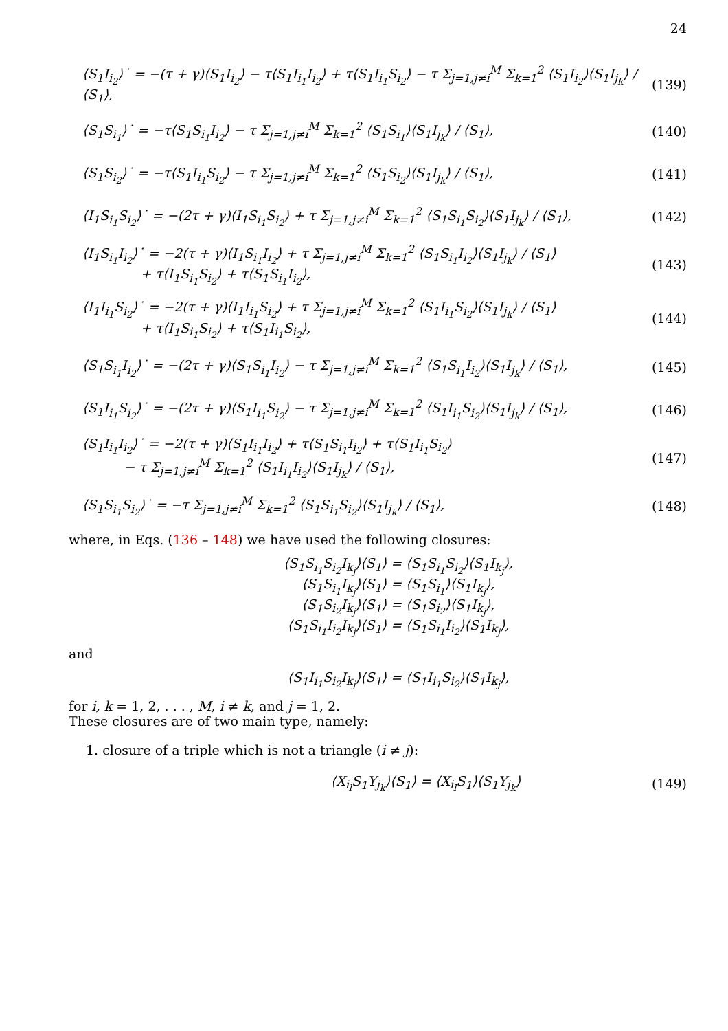24
⟨S<sub>1</sub>I<sub>i<sub>2</sub></sub>⟩˙ = −(τ + γ)⟨S<sub>1</sub>I<sub>i<sub>2</sub></sub>⟩ − τ⟨S<sub>1</sub>I<sub>i<sub>1</sub></sub>I<sub>i<sub>2</sub></sub>⟩ + τ⟨S<sub>1</sub>I<sub>i<sub>1</sub></sub>S<sub>i<sub>2</sub></sub>⟩ − τ Σ<sub>j=1,j≠i</sub><sup>M</sup> Σ<sub>k=1</sub><sup>2</sup> ⟨S<sub>1</sub>I<sub>i<sub>2</sub></sub>⟩⟨S<sub>1</sub>I<sub>j<sub>k</sub></sub>⟩ / ⟨S<sub>1</sub>⟩,
(139)
⟨S<sub>1</sub>S<sub>i<sub>1</sub></sub>⟩˙ = −τ⟨S<sub>1</sub>S<sub>i<sub>1</sub></sub>I<sub>i<sub>2</sub></sub>⟩ − τ Σ<sub>j=1,j≠i</sub><sup>M</sup> Σ<sub>k=1</sub><sup>2</sup> ⟨S<sub>1</sub>S<sub>i<sub>1</sub></sub>⟩⟨S<sub>1</sub>I<sub>j<sub>k</sub></sub>⟩ / ⟨S<sub>1</sub>⟩,
(140)
⟨S<sub>1</sub>S<sub>i<sub>2</sub></sub>⟩˙ = −τ⟨S<sub>1</sub>I<sub>i<sub>1</sub></sub>S<sub>i<sub>2</sub></sub>⟩ − τ Σ<sub>j=1,j≠i</sub><sup>M</sup> Σ<sub>k=1</sub><sup>2</sup> ⟨S<sub>1</sub>S<sub>i<sub>2</sub></sub>⟩⟨S<sub>1</sub>I<sub>j<sub>k</sub></sub>⟩ / ⟨S<sub>1</sub>⟩,
(141)
⟨I<sub>1</sub>S<sub>i<sub>1</sub></sub>S<sub>i<sub>2</sub></sub>⟩˙ = −(2τ + γ)⟨I<sub>1</sub>S<sub>i<sub>1</sub></sub>S<sub>i<sub>2</sub></sub>⟩ + τ Σ<sub>j=1,j≠i</sub><sup>M</sup> Σ<sub>k=1</sub><sup>2</sup> ⟨S<sub>1</sub>S<sub>i<sub>1</sub></sub>S<sub>i<sub>2</sub></sub>⟩⟨S<sub>1</sub>I<sub>j<sub>k</sub></sub>⟩ / ⟨S<sub>1</sub>⟩,
(142)
⟨I<sub>1</sub>S<sub>i<sub>1</sub></sub>I<sub>i<sub>2</sub></sub>⟩˙ = −2(τ + γ)⟨I<sub>1</sub>S<sub>i<sub>1</sub></sub>I<sub>i<sub>2</sub></sub>⟩ + τ Σ<sub>j=1,j≠i</sub><sup>M</sup> Σ<sub>k=1</sub><sup>2</sup> ⟨S<sub>1</sub>S<sub>i<sub>1</sub></sub>I<sub>i<sub>2</sub></sub>⟩⟨S<sub>1</sub>I<sub>j<sub>k</sub></sub>⟩ / ⟨S<sub>1</sub>⟩
+ τ⟨I<sub>1</sub>S<sub>i<sub>1</sub></sub>S<sub>i<sub>2</sub></sub>⟩ + τ⟨S<sub>1</sub>S<sub>i<sub>1</sub></sub>I<sub>i<sub>2</sub></sub>⟩,
(143)
⟨I<sub>1</sub>I<sub>i<sub>1</sub></sub>S<sub>i<sub>2</sub></sub>⟩˙ = −2(τ + γ)⟨I<sub>1</sub>I<sub>i<sub>1</sub></sub>S<sub>i<sub>2</sub></sub>⟩ + τ Σ<sub>j=1,j≠i</sub><sup>M</sup> Σ<sub>k=1</sub><sup>2</sup> ⟨S<sub>1</sub>I<sub>i<sub>1</sub></sub>S<sub>i<sub>2</sub></sub>⟩⟨S<sub>1</sub>I<sub>j<sub>k</sub></sub>⟩ / ⟨S<sub>1</sub>⟩
+ τ⟨I<sub>1</sub>S<sub>i<sub>1</sub></sub>S<sub>i<sub>2</sub></sub>⟩ + τ⟨S<sub>1</sub>I<sub>i<sub>1</sub></sub>S<sub>i<sub>2</sub></sub>⟩,
(144)
⟨S<sub>1</sub>S<sub>i<sub>1</sub></sub>I<sub>i<sub>2</sub></sub>⟩˙ = −(2τ + γ)⟨S<sub>1</sub>S<sub>i<sub>1</sub></sub>I<sub>i<sub>2</sub></sub>⟩ − τ Σ<sub>j=1,j≠i</sub><sup>M</sup> Σ<sub>k=1</sub><sup>2</sup> ⟨S<sub>1</sub>S<sub>i<sub>1</sub></sub>I<sub>i<sub>2</sub></sub>⟩⟨S<sub>1</sub>I<sub>j<sub>k</sub></sub>⟩ / ⟨S<sub>1</sub>⟩,
(145)
⟨S<sub>1</sub>I<sub>i<sub>1</sub></sub>S<sub>i<sub>2</sub></sub>⟩˙ = −(2τ + γ)⟨S<sub>1</sub>I<sub>i<sub>1</sub></sub>S<sub>i<sub>2</sub></sub>⟩ − τ Σ<sub>j=1,j≠i</sub><sup>M</sup> Σ<sub>k=1</sub><sup>2</sup> ⟨S<sub>1</sub>I<sub>i<sub>1</sub></sub>S<sub>i<sub>2</sub></sub>⟩⟨S<sub>1</sub>I<sub>j<sub>k</sub></sub>⟩ / ⟨S<sub>1</sub>⟩,
(146)
⟨S<sub>1</sub>I<sub>i<sub>1</sub></sub>I<sub>i<sub>2</sub></sub>⟩˙ = −2(τ + γ)⟨S<sub>1</sub>I<sub>i<sub>1</sub></sub>I<sub>i<sub>2</sub></sub>⟩ + τ⟨S<sub>1</sub>S<sub>i<sub>1</sub></sub>I<sub>i<sub>2</sub></sub>⟩ + τ⟨S<sub>1</sub>I<sub>i<sub>1</sub></sub>S<sub>i<sub>2</sub></sub>⟩
− τ Σ<sub>j=1,j≠i</sub><sup>M</sup> Σ<sub>k=1</sub><sup>2</sup> ⟨S<sub>1</sub>I<sub>i<sub>1</sub></sub>I<sub>i<sub>2</sub></sub>⟩⟨S<sub>1</sub>I<sub>j<sub>k</sub></sub>⟩ / ⟨S<sub>1</sub>⟩,
(147)
⟨S<sub>1</sub>S<sub>i<sub>1</sub></sub>S<sub>i<sub>2</sub></sub>⟩˙ = −τ Σ<sub>j=1,j≠i</sub><sup>M</sup> Σ<sub>k=1</sub><sup>2</sup> ⟨S<sub>1</sub>S<sub>i<sub>1</sub></sub>S<sub>i<sub>2</sub></sub>⟩⟨S<sub>1</sub>I<sub>j<sub>k</sub></sub>⟩ / ⟨S<sub>1</sub>⟩,
(148)
where, in Eqs. (136 – 148) we have used the following closures:
⟨S<sub>1</sub>S<sub>i<sub>1</sub></sub>S<sub>i<sub>2</sub></sub>I<sub>k<sub>j</sub></sub>⟩⟨S<sub>1</sub>⟩ = ⟨S<sub>1</sub>S<sub>i<sub>1</sub></sub>S<sub>i<sub>2</sub></sub>⟩⟨S<sub>1</sub>I<sub>k<sub>j</sub></sub>⟩,
⟨S<sub>1</sub>S<sub>i<sub>1</sub></sub>I<sub>k<sub>j</sub></sub>⟩⟨S<sub>1</sub>⟩ = ⟨S<sub>1</sub>S<sub>i<sub>1</sub></sub>⟩⟨S<sub>1</sub>I<sub>k<sub>j</sub></sub>⟩,
⟨S<sub>1</sub>S<sub>i<sub>2</sub></sub>I<sub>k<sub>j</sub></sub>⟩⟨S<sub>1</sub>⟩ = ⟨S<sub>1</sub>S<sub>i<sub>2</sub></sub>⟩⟨S<sub>1</sub>I<sub>k<sub>j</sub></sub>⟩,
⟨S<sub>1</sub>S<sub>i<sub>1</sub></sub>I<sub>i<sub>2</sub></sub>I<sub>k<sub>j</sub></sub>⟩⟨S<sub>1</sub>⟩ = ⟨S<sub>1</sub>S<sub>i<sub>1</sub></sub>I<sub>i<sub>2</sub></sub>⟩⟨S<sub>1</sub>I<sub>k<sub>j</sub></sub>⟩,
and
⟨S<sub>1</sub>I<sub>i<sub>1</sub></sub>S<sub>i<sub>2</sub></sub>I<sub>k<sub>j</sub></sub>⟩⟨S<sub>1</sub>⟩ = ⟨S<sub>1</sub>I<sub>i<sub>1</sub></sub>S<sub>i<sub>2</sub></sub>⟩⟨S<sub>1</sub>I<sub>k<sub>j</sub></sub>⟩,
for i, k = 1, 2, . . . , M, i ≠ k, and j = 1, 2.
These closures are of two main type, namely:
1. closure of a triple which is not a triangle (i ≠ j):
⟨X<sub>i<sub>l</sub></sub>S<sub>1</sub>Y<sub>j<sub>k</sub></sub>⟩⟨S<sub>1</sub>⟩ = ⟨X<sub>i<sub>l</sub></sub>S<sub>1</sub>⟩⟨S<sub>1</sub>Y<sub>j<sub>k</sub></sub>⟩
(149)